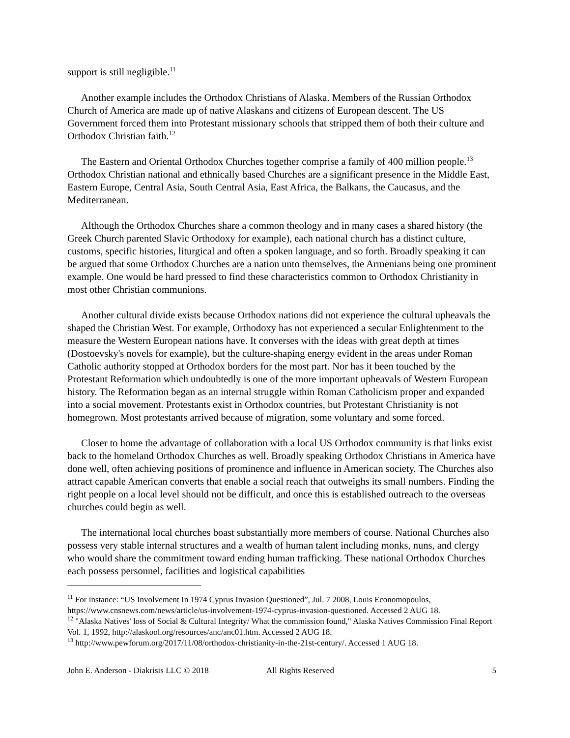support is still negligible.<sup>11</sup>
Another example includes the Orthodox Christians of Alaska. Members of the Russian Orthodox Church of America are made up of native Alaskans and citizens of European descent. The US Government forced them into Protestant missionary schools that stripped them of both their culture and Orthodox Christian faith.<sup>12</sup>
The Eastern and Oriental Orthodox Churches together comprise a family of 400 million people.<sup>13</sup> Orthodox Christian national and ethnically based Churches are a significant presence in the Middle East, Eastern Europe, Central Asia, South Central Asia, East Africa, the Balkans, the Caucasus, and the Mediterranean.
Although the Orthodox Churches share a common theology and in many cases a shared history (the Greek Church parented Slavic Orthodoxy for example), each national church has a distinct culture, customs, specific histories, liturgical and often a spoken language, and so forth. Broadly speaking it can be argued that some Orthodox Churches are a nation unto themselves, the Armenians being one prominent example. One would be hard pressed to find these characteristics common to Orthodox Christianity in most other Christian communions.
Another cultural divide exists because Orthodox nations did not experience the cultural upheavals the shaped the Christian West. For example, Orthodoxy has not experienced a secular Enlightenment to the measure the Western European nations have. It converses with the ideas with great depth at times (Dostoevsky's novels for example), but the culture-shaping energy evident in the areas under Roman Catholic authority stopped at Orthodox borders for the most part. Nor has it been touched by the Protestant Reformation which undoubtedly is one of the more important upheavals of Western European history. The Reformation began as an internal struggle within Roman Catholicism proper and expanded into a social movement. Protestants exist in Orthodox countries, but Protestant Christianity is not homegrown. Most protestants arrived because of migration, some voluntary and some forced.
Closer to home the advantage of collaboration with a local US Orthodox community is that links exist back to the homeland Orthodox Churches as well. Broadly speaking Orthodox Christians in America have done well, often achieving positions of prominence and influence in American society. The Churches also attract capable American converts that enable a social reach that outweighs its small numbers. Finding the right people on a local level should not be difficult, and once this is established outreach to the overseas churches could begin as well.
The international local churches boast substantially more members of course. National Churches also possess very stable internal structures and a wealth of human talent including monks, nuns, and clergy who would share the commitment toward ending human trafficking. These national Orthodox Churches each possess personnel, facilities and logistical capabilities
<sup>11</sup> For instance: “US Involvement In 1974 Cyprus Invasion Questioned”, Jul. 7 2008, Louis Economopoulos, https://www.cnsnews.com/news/article/us-involvement-1974-cyprus-invasion-questioned. Accessed 2 AUG 18.
<sup>12</sup> "Alaska Natives' loss of Social & Cultural Integrity/ What the commission found," Alaska Natives Commission Final Report Vol. 1, 1992, http://alaskool.org/resources/anc/anc01.htm. Accessed 2 AUG 18.
<sup>13</sup> http://www.pewforum.org/2017/11/08/orthodox-christianity-in-the-21st-century/. Accessed 1 AUG 18.
John E. Anderson - Diakrisis LLC © 2018 All Rights Reserved 5